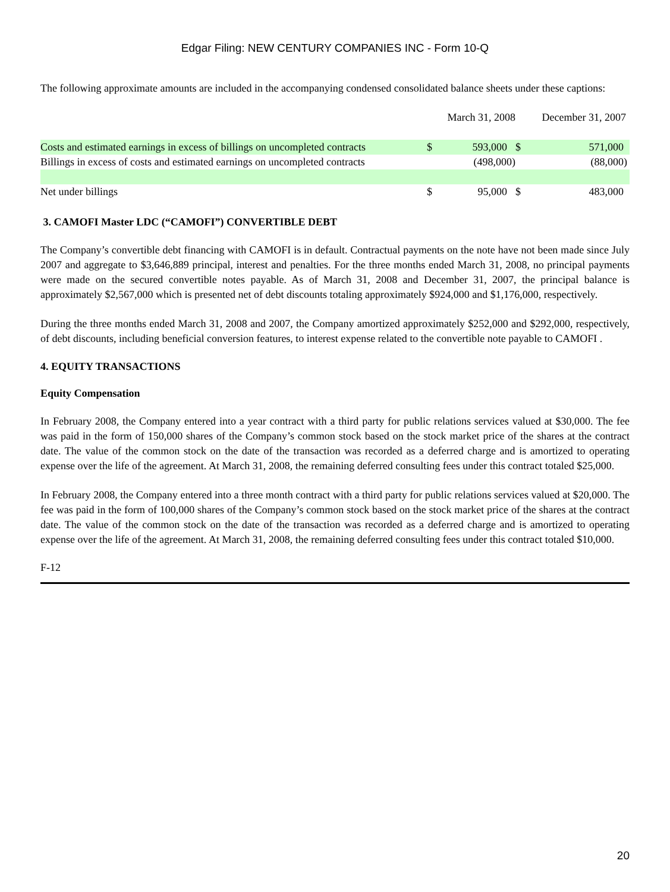Edgar Filing: NEW CENTURY COMPANIES INC - Form 10-Q
The following approximate amounts are included in the accompanying condensed consolidated balance sheets under these captions:
| | March 31, 2008 | | December 31, 2007 | |
| Costs and estimated earnings in excess of billings on uncompleted contracts | $ | 593,000 | $ | 571,000 |
| Billings in excess of costs and estimated earnings on uncompleted contracts | | (498,000) | | (88,000) |
| Net under billings | $ | 95,000 | $ | 483,000 |
3. CAMOFI Master LDC (“CAMOFI”) CONVERTIBLE DEBT
The Company’s convertible debt financing with CAMOFI is in default. Contractual payments on the note have not been made since July 2007 and aggregate to $3,646,889 principal, interest and penalties. For the three months ended March 31, 2008, no principal payments were made on the secured convertible notes payable. As of March 31, 2008 and December 31, 2007, the principal balance is approximately $2,567,000 which is presented net of debt discounts totaling approximately $924,000 and $1,176,000, respectively.
During the three months ended March 31, 2008 and 2007, the Company amortized approximately $252,000 and $292,000, respectively, of debt discounts, including beneficial conversion features, to interest expense related to the convertible note payable to CAMOFI .
4. EQUITY TRANSACTIONS
Equity Compensation
In February 2008, the Company entered into a year contract with a third party for public relations services valued at $30,000. The fee was paid in the form of 150,000 shares of the Company’s common stock based on the stock market price of the shares at the contract date. The value of the common stock on the date of the transaction was recorded as a deferred charge and is amortized to operating expense over the life of the agreement. At March 31, 2008, the remaining deferred consulting fees under this contract totaled $25,000.
In February 2008, the Company entered into a three month contract with a third party for public relations services valued at $20,000. The fee was paid in the form of 100,000 shares of the Company’s common stock based on the stock market price of the shares at the contract date. The value of the common stock on the date of the transaction was recorded as a deferred charge and is amortized to operating expense over the life of the agreement. At March 31, 2008, the remaining deferred consulting fees under this contract totaled $10,000.
F-12
20